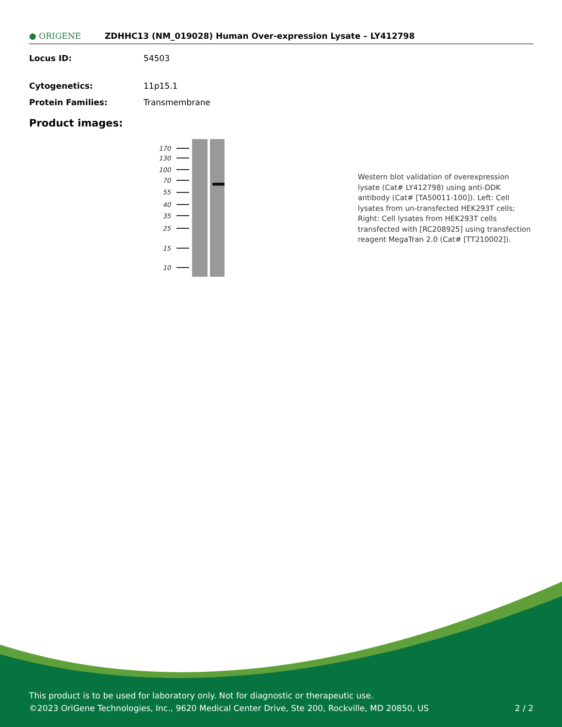● ORIGENE
ZDHHC13 (NM_019028) Human Over-expression Lysate – LY412798
Locus ID: 54503
Cytogenetics: 11p15.1
Protein Families: Transmembrane
Product images:
170
130
100
70
55
40
35
25
15
10
Western blot validation of overexpression lysate (Cat# LY412798) using anti-DDK antibody (Cat# [TA50011-100]). Left: Cell lysates from un-transfected HEK293T cells; Right: Cell lysates from HEK293T cells transfected with [RC208925] using transfection reagent MegaTran 2.0 (Cat# [TT210002]).
This product is to be used for laboratory only. Not for diagnostic or therapeutic use.
©2023 OriGene Technologies, Inc., 9620 Medical Center Drive, Ste 200, Rockville, MD 20850, US 2 / 2